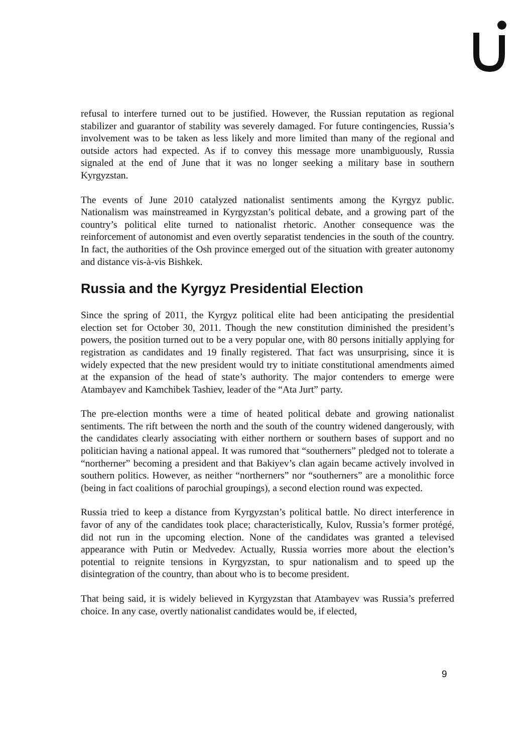refusal to interfere turned out to be justified. However, the Russian reputation as regional stabilizer and guarantor of stability was severely damaged. For future contingencies, Russia’s involvement was to be taken as less likely and more limited than many of the regional and outside actors had expected. As if to convey this message more unambiguously, Russia signaled at the end of June that it was no longer seeking a military base in southern Kyrgyzstan.
The events of June 2010 catalyzed nationalist sentiments among the Kyrgyz public. Nationalism was mainstreamed in Kyrgyzstan’s political debate, and a growing part of the country’s political elite turned to nationalist rhetoric. Another consequence was the reinforcement of autonomist and even overtly separatist tendencies in the south of the country. In fact, the authorities of the Osh province emerged out of the situation with greater autonomy and distance vis-à-vis Bishkek.
Russia and the Kyrgyz Presidential Election
Since the spring of 2011, the Kyrgyz political elite had been anticipating the presidential election set for October 30, 2011. Though the new constitution diminished the president’s powers, the position turned out to be a very popular one, with 80 persons initially applying for registration as candidates and 19 finally registered. That fact was unsurprising, since it is widely expected that the new president would try to initiate constitutional amendments aimed at the expansion of the head of state’s authority. The major contenders to emerge were Atambayev and Kamchibek Tashiev, leader of the “Ata Jurt” party.
The pre-election months were a time of heated political debate and growing nationalist sentiments. The rift between the north and the south of the country widened dangerously, with the candidates clearly associating with either northern or southern bases of support and no politician having a national appeal. It was rumored that “southerners” pledged not to tolerate a “northerner” becoming a president and that Bakiyev’s clan again became actively involved in southern politics. However, as neither “northerners” nor “southerners” are a monolithic force (being in fact coalitions of parochial groupings), a second election round was expected.
Russia tried to keep a distance from Kyrgyzstan’s political battle. No direct interference in favor of any of the candidates took place; characteristically, Kulov, Russia’s former protégé, did not run in the upcoming election. None of the candidates was granted a televised appearance with Putin or Medvedev. Actually, Russia worries more about the election’s potential to reignite tensions in Kyrgyzstan, to spur nationalism and to speed up the disintegration of the country, than about who is to become president.
That being said, it is widely believed in Kyrgyzstan that Atambayev was Russia’s preferred choice. In any case, overtly nationalist candidates would be, if elected,
9